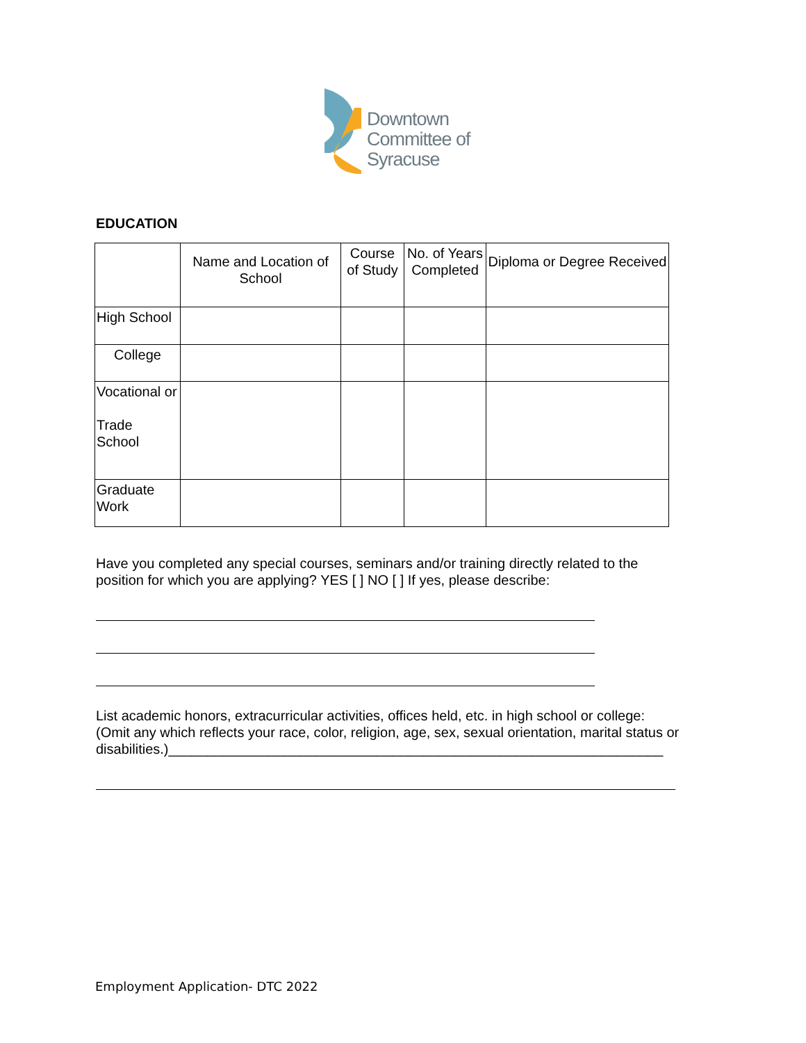Downtown
Committee of
Syracuse
EDUCATION
| | Name and Location of School | Course of Study | No. of Years Completed | Diploma or Degree Received |
| High School | | | | |
| College | | | | |
| Vocational or Trade School | | | | |
| Graduate Work | | | | |
Have you completed any special courses, seminars and/or training directly related to the position for which you are applying? YES [ ] NO [ ] If yes, please describe:
List academic honors, extracurricular activities, offices held, etc. in high school or college: (Omit any which reflects your race, color, religion, age, sex, sexual orientation, marital status or
disabilities.)________________________________________________________________
Employment Application- DTC 2022